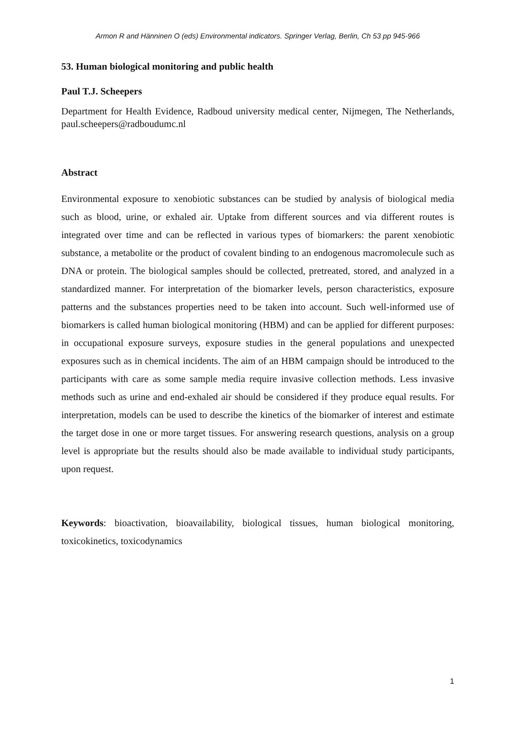Armon R and Hänninen O (eds) Environmental indicators. Springer Verlag, Berlin, Ch 53 pp 945-966
53. Human biological monitoring and public health
Paul T.J. Scheepers
Department for Health Evidence, Radboud university medical center, Nijmegen, The Netherlands, paul.scheepers@radboudumc.nl
Abstract
Environmental exposure to xenobiotic substances can be studied by analysis of biological media such as blood, urine, or exhaled air. Uptake from different sources and via different routes is integrated over time and can be reflected in various types of biomarkers: the parent xenobiotic substance, a metabolite or the product of covalent binding to an endogenous macromolecule such as DNA or protein. The biological samples should be collected, pretreated, stored, and analyzed in a standardized manner. For interpretation of the biomarker levels, person characteristics, exposure patterns and the substances properties need to be taken into account. Such well-informed use of biomarkers is called human biological monitoring (HBM) and can be applied for different purposes: in occupational exposure surveys, exposure studies in the general populations and unexpected exposures such as in chemical incidents. The aim of an HBM campaign should be introduced to the participants with care as some sample media require invasive collection methods. Less invasive methods such as urine and end-exhaled air should be considered if they produce equal results. For interpretation, models can be used to describe the kinetics of the biomarker of interest and estimate the target dose in one or more target tissues. For answering research questions, analysis on a group level is appropriate but the results should also be made available to individual study participants, upon request.
Keywords: bioactivation, bioavailability, biological tissues, human biological monitoring, toxicokinetics, toxicodynamics
1